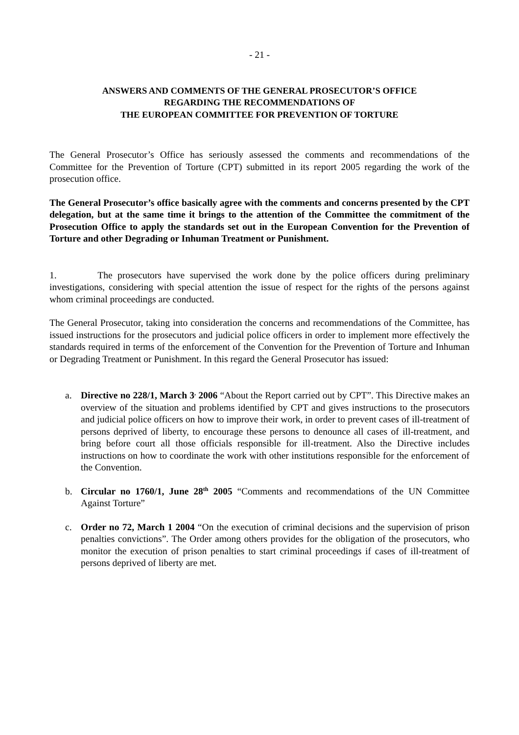- 21 -
ANSWERS AND COMMENTS OF THE GENERAL PROSECUTOR’S OFFICE
REGARDING THE RECOMMENDATIONS OF
THE EUROPEAN COMMITTEE FOR PREVENTION OF TORTURE
The General Prosecutor’s Office has seriously assessed the comments and recommendations of the Committee for the Prevention of Torture (CPT) submitted in its report 2005 regarding the work of the prosecution office.
The General Prosecutor’s office basically agree with the comments and concerns presented by the CPT delegation, but at the same time it brings to the attention of the Committee the commitment of the Prosecution Office to apply the standards set out in the European Convention for the Prevention of Torture and other Degrading or Inhuman Treatment or Punishment.
1. The prosecutors have supervised the work done by the police officers during preliminary investigations, considering with special attention the issue of respect for the rights of the persons against whom criminal proceedings are conducted.
The General Prosecutor, taking into consideration the concerns and recommendations of the Committee, has issued instructions for the prosecutors and judicial police officers in order to implement more effectively the standards required in terms of the enforcement of the Convention for the Prevention of Torture and Inhuman or Degrading Treatment or Punishment. In this regard the General Prosecutor has issued:
a. Directive no 228/1, March 3<sup>,</sup> 2006 “About the Report carried out by CPT”. This Directive makes an overview of the situation and problems identified by CPT and gives instructions to the prosecutors and judicial police officers on how to improve their work, in order to prevent cases of ill-treatment of persons deprived of liberty, to encourage these persons to denounce all cases of ill-treatment, and bring before court all those officials responsible for ill-treatment. Also the Directive includes instructions on how to coordinate the work with other institutions responsible for the enforcement of the Convention.
b. Circular no 1760/1, June 28<sup>th</sup> 2005 “Comments and recommendations of the UN Committee Against Torture”
c. Order no 72, March 1 2004 “On the execution of criminal decisions and the supervision of prison penalties convictions”. The Order among others provides for the obligation of the prosecutors, who monitor the execution of prison penalties to start criminal proceedings if cases of ill-treatment of persons deprived of liberty are met.